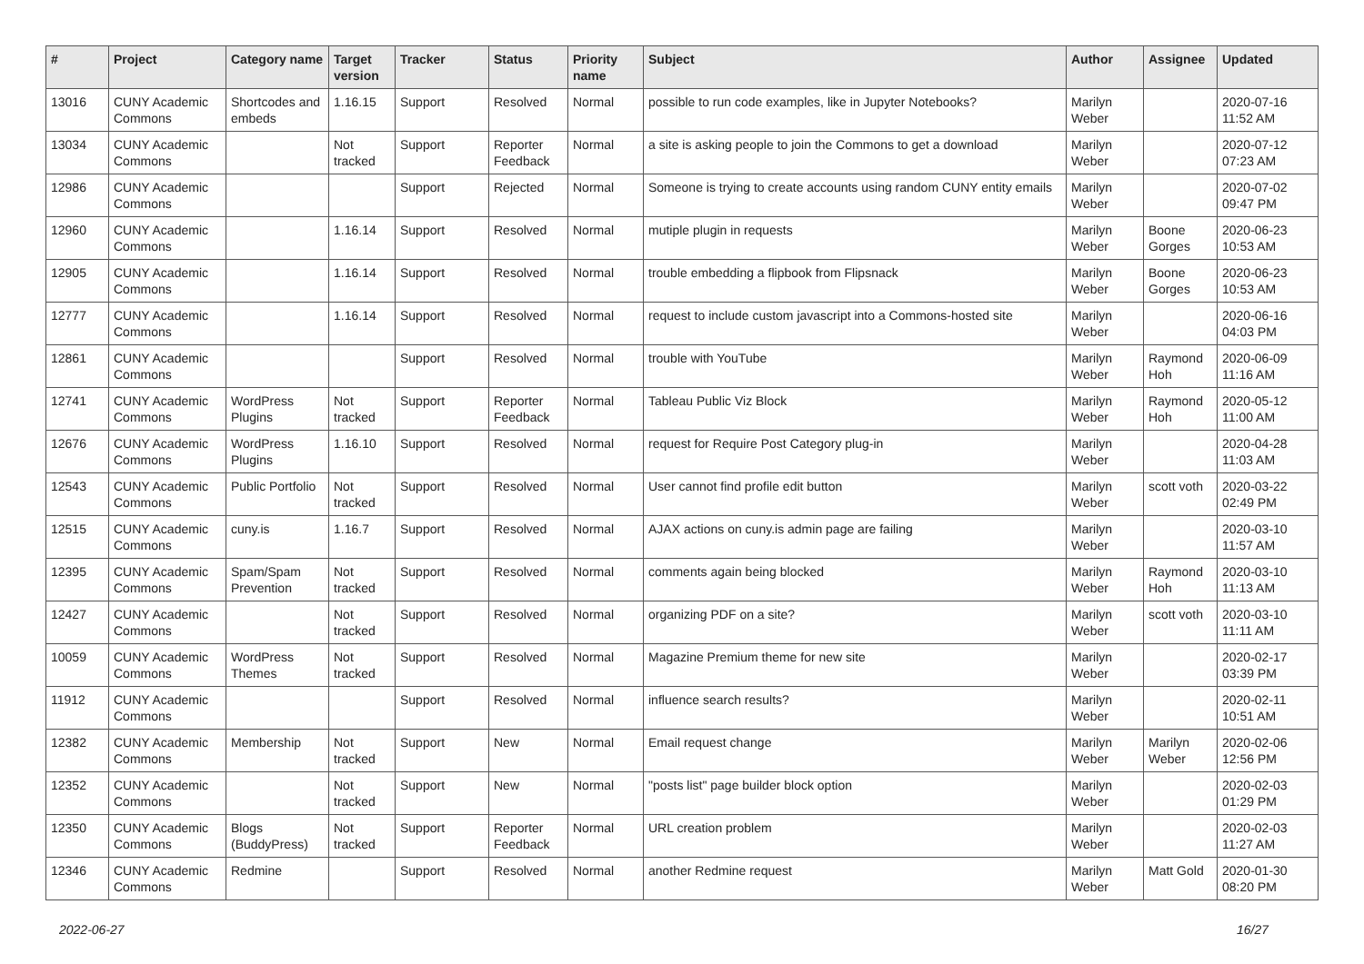| # | Project | Category name | Target version | Tracker | Status | Priority name | Subject | Author | Assignee | Updated |
| --- | --- | --- | --- | --- | --- | --- | --- | --- | --- | --- |
| 13016 | CUNY Academic Commons | Shortcodes and embeds | 1.16.15 | Support | Resolved | Normal | possible to run code examples, like in Jupyter Notebooks? | Marilyn Weber | | 2020-07-16 11:52 AM |
| 13034 | CUNY Academic Commons | | Not tracked | Support | Reporter Feedback | Normal | a site is asking people to join the Commons to get a download | Marilyn Weber | | 2020-07-12 07:23 AM |
| 12986 | CUNY Academic Commons | | | Support | Rejected | Normal | Someone is trying to create accounts using random CUNY entity emails | Marilyn Weber | | 2020-07-02 09:47 PM |
| 12960 | CUNY Academic Commons | | 1.16.14 | Support | Resolved | Normal | mutiple plugin in requests | Marilyn Weber | Boone Gorges | 2020-06-23 10:53 AM |
| 12905 | CUNY Academic Commons | | 1.16.14 | Support | Resolved | Normal | trouble embedding a flipbook from Flipsnack | Marilyn Weber | Boone Gorges | 2020-06-23 10:53 AM |
| 12777 | CUNY Academic Commons | | 1.16.14 | Support | Resolved | Normal | request to include custom javascript into a Commons-hosted site | Marilyn Weber | | 2020-06-16 04:03 PM |
| 12861 | CUNY Academic Commons | | | Support | Resolved | Normal | trouble with YouTube | Marilyn Weber | Raymond Hoh | 2020-06-09 11:16 AM |
| 12741 | CUNY Academic Commons | WordPress Plugins | Not tracked | Support | Reporter Feedback | Normal | Tableau Public Viz Block | Marilyn Weber | Raymond Hoh | 2020-05-12 11:00 AM |
| 12676 | CUNY Academic Commons | WordPress Plugins | 1.16.10 | Support | Resolved | Normal | request for Require Post Category plug-in | Marilyn Weber | | 2020-04-28 11:03 AM |
| 12543 | CUNY Academic Commons | Public Portfolio | Not tracked | Support | Resolved | Normal | User cannot find profile edit button | Marilyn Weber | scott voth | 2020-03-22 02:49 PM |
| 12515 | CUNY Academic Commons | cuny.is | 1.16.7 | Support | Resolved | Normal | AJAX actions on cuny.is admin page are failing | Marilyn Weber | | 2020-03-10 11:57 AM |
| 12395 | CUNY Academic Commons | Spam/Spam Prevention | Not tracked | Support | Resolved | Normal | comments again being blocked | Marilyn Weber | Raymond Hoh | 2020-03-10 11:13 AM |
| 12427 | CUNY Academic Commons | | Not tracked | Support | Resolved | Normal | organizing PDF on a site? | Marilyn Weber | scott voth | 2020-03-10 11:11 AM |
| 10059 | CUNY Academic Commons | WordPress Themes | Not tracked | Support | Resolved | Normal | Magazine Premium theme for new site | Marilyn Weber | | 2020-02-17 03:39 PM |
| 11912 | CUNY Academic Commons | | | Support | Resolved | Normal | influence search results? | Marilyn Weber | | 2020-02-11 10:51 AM |
| 12382 | CUNY Academic Commons | Membership | Not tracked | Support | New | Normal | Email request change | Marilyn Weber | Marilyn Weber | 2020-02-06 12:56 PM |
| 12352 | CUNY Academic Commons | | Not tracked | Support | New | Normal | "posts list" page builder block option | Marilyn Weber | | 2020-02-03 01:29 PM |
| 12350 | CUNY Academic Commons | Blogs (BuddyPress) | Not tracked | Support | Reporter Feedback | Normal | URL creation problem | Marilyn Weber | | 2020-02-03 11:27 AM |
| 12346 | CUNY Academic Commons | Redmine | | Support | Resolved | Normal | another Redmine request | Marilyn Weber | Matt Gold | 2020-01-30 08:20 PM |
2022-06-27 16/27